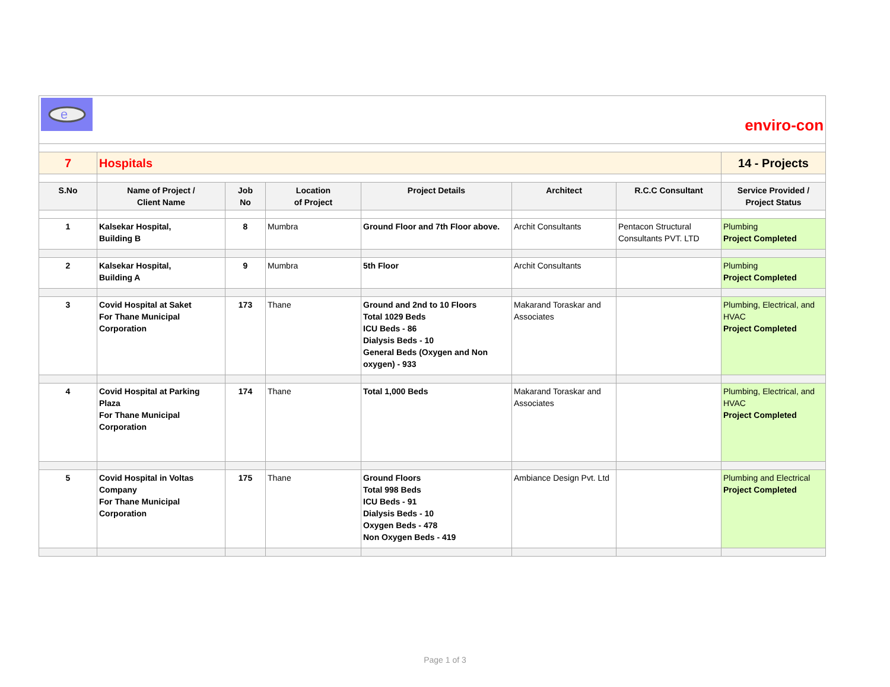| e enviro-con | | | | | | | |
| 7 | Hospitals | | | | | | 14 - Projects |
| S.No | Name of Project / Client Name | Job No | Location of Project | Project Details | Architect | R.C.C Consultant | Service Provided / Project Status |
| 1 | Kalsekar Hospital, Building B | 8 | Mumbra | Ground Floor and 7th Floor above. | Archit Consultants | Pentacon Structural Consultants PVT. LTD | Plumbing Project Completed |
| 2 | Kalsekar Hospital, Building A | 9 | Mumbra | 5th Floor | Archit Consultants | | Plumbing Project Completed |
| 3 | Covid Hospital at Saket For Thane Municipal Corporation | 173 | Thane | Ground and 2nd to 10 Floors Total 1029 Beds ICU Beds - 86 Dialysis Beds - 10 General Beds (Oxygen and Non oxygen) - 933 | Makarand Toraskar and Associates | | Plumbing, Electrical, and HVAC Project Completed |
| 4 | Covid Hospital at Parking Plaza For Thane Municipal Corporation | 174 | Thane | Total 1,000 Beds | Makarand Toraskar and Associates | | Plumbing, Electrical, and HVAC Project Completed |
| 5 | Covid Hospital in Voltas Company For Thane Municipal Corporation | 175 | Thane | Ground Floors Total 998 Beds ICU Beds - 91 Dialysis Beds - 10 Oxygen Beds - 478 Non Oxygen Beds - 419 | Ambiance Design Pvt. Ltd | | Plumbing and Electrical Project Completed |
Page 1 of 3